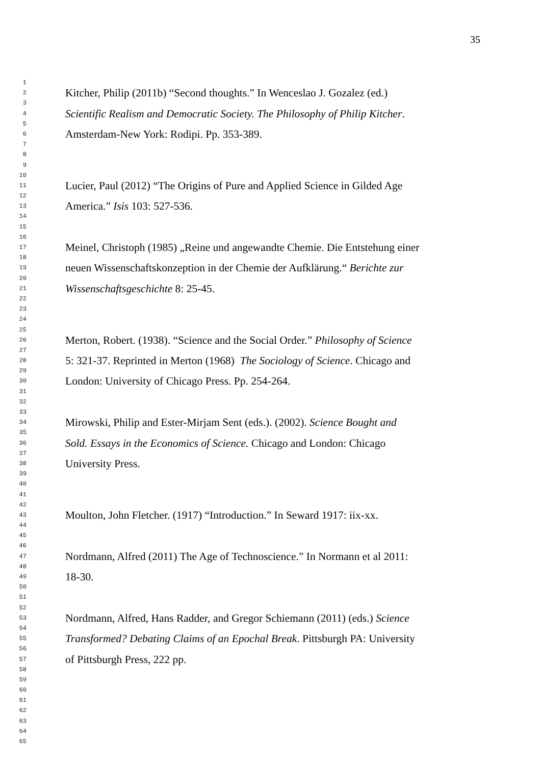35
1
2 Kitcher, Philip (2011b) “Second thoughts.” In Wenceslao J. Gozalez (ed.)
3
4 Scientific Realism and Democratic Society. The Philosophy of Philip Kitcher.
5
6 Amsterdam-New York: Rodipi. Pp. 353-389.
7
8
9
10
11 Lucier, Paul (2012) “The Origins of Pure and Applied Science in Gilded Age
12
13 America.” Isis 103: 527-536.
14
15
16
17 Meinel, Christoph (1985) „Reine und angewandte Chemie. Die Entstehung einer
18
19 neuen Wissenschaftskonzeption in der Chemie der Aufklärung.“ Berichte zur
20
21 Wissenschaftsgeschichte 8: 25-45.
22
23
24
25
26 Merton, Robert. (1938). “Science and the Social Order.” Philosophy of Science
27
28 5: 321-37. Reprinted in Merton (1968) The Sociology of Science. Chicago and
29
30 London: University of Chicago Press. Pp. 254-264.
31
32
33
34 Mirowski, Philip and Ester-Mirjam Sent (eds.). (2002). Science Bought and
35
36 Sold. Essays in the Economics of Science. Chicago and London: Chicago
37
38 University Press.
39
40
41
42
43 Moulton, John Fletcher. (1917) “Introduction.” In Seward 1917: iix-xx.
44
45
46
47 Nordmann, Alfred (2011) The Age of Technoscience.” In Normann et al 2011:
48
49 18-30.
50
51
52
53 Nordmann, Alfred, Hans Radder, and Gregor Schiemann (2011) (eds.) Science
54
55 Transformed? Debating Claims of an Epochal Break. Pittsburgh PA: University
56
57 of Pittsburgh Press, 222 pp.
58
59
60
61
62
63
64
65